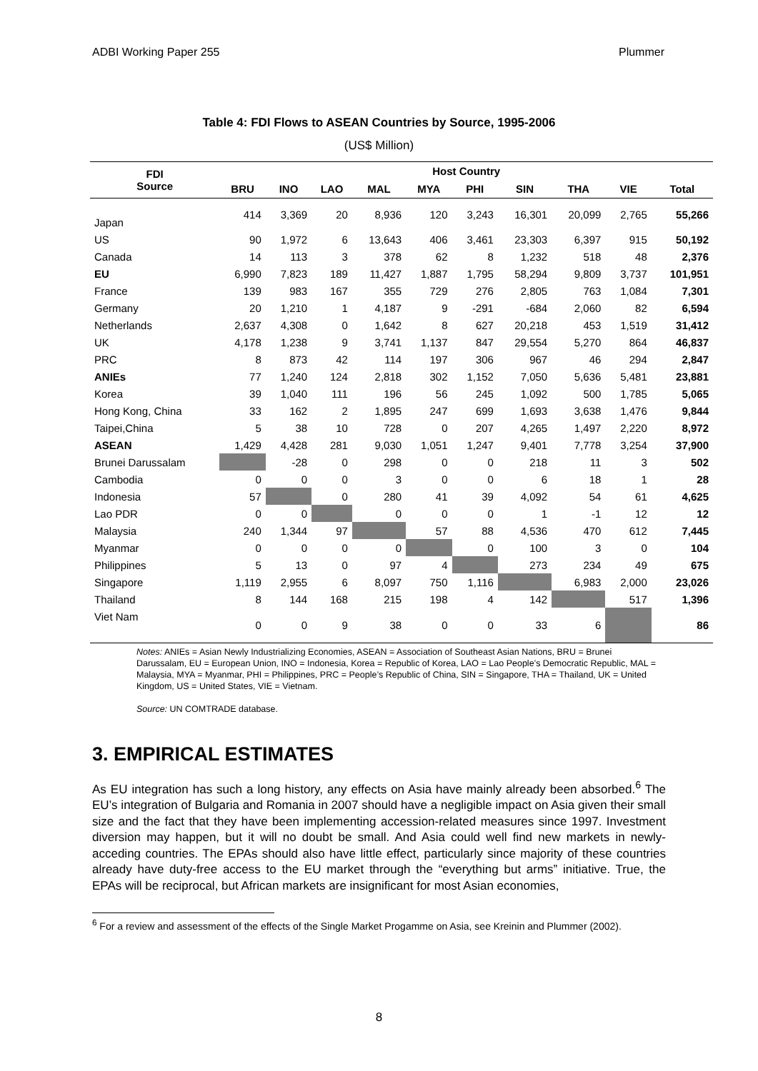ADBI Working Paper 255 Plummer
Table 4: FDI Flows to ASEAN Countries by Source, 1995-2006
(US$ Million)
| FDI Source | Host Country | | | | | | | | | |
| --- | --- | --- | --- | --- | --- | --- | --- | --- | --- | --- |
| | BRU | INO | LAO | MAL | MYA | PHI | SIN | THA | VIE | Total |
| Japan | 414 | 3,369 | 20 | 8,936 | 120 | 3,243 | 16,301 | 20,099 | 2,765 | 55,266 |
| US | 90 | 1,972 | 6 | 13,643 | 406 | 3,461 | 23,303 | 6,397 | 915 | 50,192 |
| Canada | 14 | 113 | 3 | 378 | 62 | 8 | 1,232 | 518 | 48 | 2,376 |
| EU | 6,990 | 7,823 | 189 | 11,427 | 1,887 | 1,795 | 58,294 | 9,809 | 3,737 | 101,951 |
| France | 139 | 983 | 167 | 355 | 729 | 276 | 2,805 | 763 | 1,084 | 7,301 |
| Germany | 20 | 1,210 | 1 | 4,187 | 9 | -291 | -684 | 2,060 | 82 | 6,594 |
| Netherlands | 2,637 | 4,308 | 0 | 1,642 | 8 | 627 | 20,218 | 453 | 1,519 | 31,412 |
| UK | 4,178 | 1,238 | 9 | 3,741 | 1,137 | 847 | 29,554 | 5,270 | 864 | 46,837 |
| PRC | 8 | 873 | 42 | 114 | 197 | 306 | 967 | 46 | 294 | 2,847 |
| ANIEs | 77 | 1,240 | 124 | 2,818 | 302 | 1,152 | 7,050 | 5,636 | 5,481 | 23,881 |
| Korea | 39 | 1,040 | 111 | 196 | 56 | 245 | 1,092 | 500 | 1,785 | 5,065 |
| Hong Kong, China | 33 | 162 | 2 | 1,895 | 247 | 699 | 1,693 | 3,638 | 1,476 | 9,844 |
| Taipei,China | 5 | 38 | 10 | 728 | 0 | 207 | 4,265 | 1,497 | 2,220 | 8,972 |
| ASEAN | 1,429 | 4,428 | 281 | 9,030 | 1,051 | 1,247 | 9,401 | 7,778 | 3,254 | 37,900 |
| Brunei Darussalam | | -28 | 0 | 298 | 0 | 0 | 218 | 11 | 3 | 502 |
| Cambodia | 0 | 0 | 0 | 3 | 0 | 0 | 6 | 18 | 1 | 28 |
| Indonesia | 57 | | 0 | 280 | 41 | 39 | 4,092 | 54 | 61 | 4,625 |
| Lao PDR | 0 | 0 | | 0 | 0 | 0 | 1 | -1 | 12 | 12 |
| Malaysia | 240 | 1,344 | 97 | | 57 | 88 | 4,536 | 470 | 612 | 7,445 |
| Myanmar | 0 | 0 | 0 | 0 | | 0 | 100 | 3 | 0 | 104 |
| Philippines | 5 | 13 | 0 | 97 | 4 | | 273 | 234 | 49 | 675 |
| Singapore | 1,119 | 2,955 | 6 | 8,097 | 750 | 1,116 | | 6,983 | 2,000 | 23,026 |
| Thailand | 8 | 144 | 168 | 215 | 198 | 4 | 142 | | 517 | 1,396 |
| Viet Nam | 0 | 0 | 9 | 38 | 0 | 0 | 33 | 6 | | 86 |
Notes: ANIEs = Asian Newly Industrializing Economies, ASEAN = Association of Southeast Asian Nations, BRU = Brunei Darussalam, EU = European Union, INO = Indonesia, Korea = Republic of Korea, LAO = Lao People’s Democratic Republic, MAL = Malaysia, MYA = Myanmar, PHI = Philippines, PRC = People’s Republic of China, SIN = Singapore, THA = Thailand, UK = United Kingdom, US = United States, VIE = Vietnam.
Source: UN COMTRADE database.
3. EMPIRICAL ESTIMATES
As EU integration has such a long history, any effects on Asia have mainly already been absorbed.<sup>6</sup> The EU’s integration of Bulgaria and Romania in 2007 should have a negligible impact on Asia given their small size and the fact that they have been implementing accession-related measures since 1997. Investment diversion may happen, but it will no doubt be small. And Asia could well find new markets in newly-acceding countries. The EPAs should also have little effect, particularly since majority of these countries already have duty-free access to the EU market through the “everything but arms” initiative. True, the EPAs will be reciprocal, but African markets are insignificant for most Asian economies,
<sup>6</sup> For a review and assessment of the effects of the Single Market Progamme on Asia, see Kreinin and Plummer (2002).
8